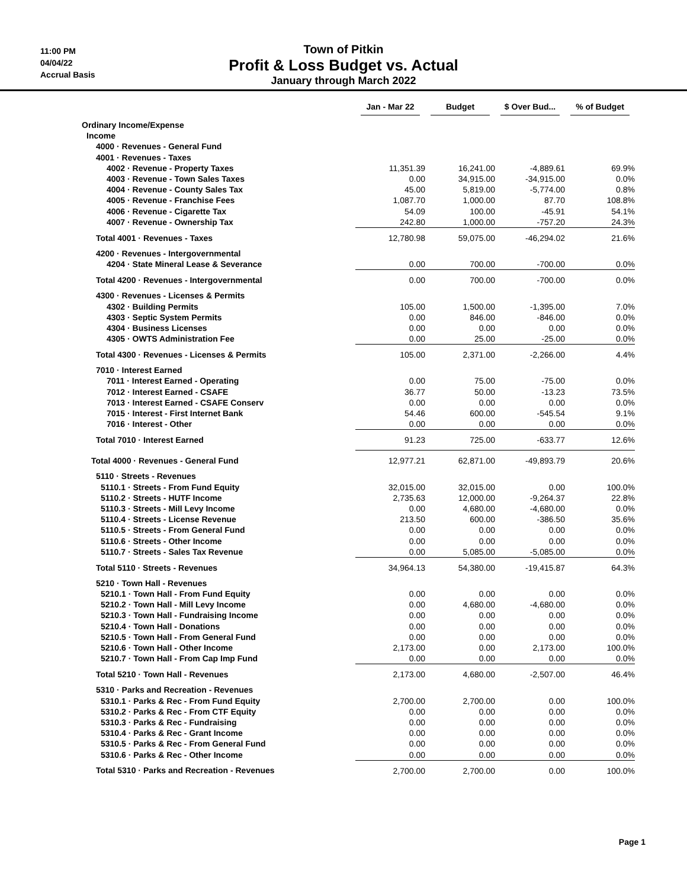11:00 PM
04/04/22
Accrual Basis
Town of Pitkin
Profit & Loss Budget vs. Actual
January through March 2022
| | Jan - Mar 22 | Budget | $ Over Bud... | % of Budget |
| --- | --- | --- | --- | --- |
| Ordinary Income/Expense | | | | |
| Income | | | | |
| 4000 · Revenues - General Fund | | | | |
| 4001 · Revenues - Taxes | | | | |
| 4002 · Revenue - Property Taxes | 11,351.39 | 16,241.00 | -4,889.61 | 69.9% |
| 4003 · Revenue - Town Sales Taxes | 0.00 | 34,915.00 | -34,915.00 | 0.0% |
| 4004 · Revenue - County Sales Tax | 45.00 | 5,819.00 | -5,774.00 | 0.8% |
| 4005 · Revenue - Franchise Fees | 1,087.70 | 1,000.00 | 87.70 | 108.8% |
| 4006 · Revenue - Cigarette Tax | 54.09 | 100.00 | -45.91 | 54.1% |
| 4007 · Revenue - Ownership Tax | 242.80 | 1,000.00 | -757.20 | 24.3% |
| Total 4001 · Revenues - Taxes | 12,780.98 | 59,075.00 | -46,294.02 | 21.6% |
| 4200 · Revenues - Intergovernmental | | | | |
| 4204 · State Mineral Lease & Severance | 0.00 | 700.00 | -700.00 | 0.0% |
| Total 4200 · Revenues - Intergovernmental | 0.00 | 700.00 | -700.00 | 0.0% |
| 4300 · Revenues - Licenses & Permits | | | | |
| 4302 · Building Permits | 105.00 | 1,500.00 | -1,395.00 | 7.0% |
| 4303 · Septic System Permits | 0.00 | 846.00 | -846.00 | 0.0% |
| 4304 · Business Licenses | 0.00 | 0.00 | 0.00 | 0.0% |
| 4305 · OWTS Administration Fee | 0.00 | 25.00 | -25.00 | 0.0% |
| Total 4300 · Revenues - Licenses & Permits | 105.00 | 2,371.00 | -2,266.00 | 4.4% |
| 7010 · Interest Earned | | | | |
| 7011 · Interest Earned - Operating | 0.00 | 75.00 | -75.00 | 0.0% |
| 7012 · Interest Earned - CSAFE | 36.77 | 50.00 | -13.23 | 73.5% |
| 7013 · Interest Earned - CSAFE Conserv | 0.00 | 0.00 | 0.00 | 0.0% |
| 7015 · Interest - First Internet Bank | 54.46 | 600.00 | -545.54 | 9.1% |
| 7016 · Interest - Other | 0.00 | 0.00 | 0.00 | 0.0% |
| Total 7010 · Interest Earned | 91.23 | 725.00 | -633.77 | 12.6% |
| Total 4000 · Revenues - General Fund | 12,977.21 | 62,871.00 | -49,893.79 | 20.6% |
| 5110 · Streets - Revenues | | | | |
| 5110.1 · Streets - From Fund Equity | 32,015.00 | 32,015.00 | 0.00 | 100.0% |
| 5110.2 · Streets - HUTF Income | 2,735.63 | 12,000.00 | -9,264.37 | 22.8% |
| 5110.3 · Streets - Mill Levy Income | 0.00 | 4,680.00 | -4,680.00 | 0.0% |
| 5110.4 · Streets - License Revenue | 213.50 | 600.00 | -386.50 | 35.6% |
| 5110.5 · Streets - From General Fund | 0.00 | 0.00 | 0.00 | 0.0% |
| 5110.6 · Streets - Other Income | 0.00 | 0.00 | 0.00 | 0.0% |
| 5110.7 · Streets - Sales Tax Revenue | 0.00 | 5,085.00 | -5,085.00 | 0.0% |
| Total 5110 · Streets - Revenues | 34,964.13 | 54,380.00 | -19,415.87 | 64.3% |
| 5210 · Town Hall - Revenues | | | | |
| 5210.1 · Town Hall - From Fund Equity | 0.00 | 0.00 | 0.00 | 0.0% |
| 5210.2 · Town Hall - Mill Levy Income | 0.00 | 4,680.00 | -4,680.00 | 0.0% |
| 5210.3 · Town Hall - Fundraising Income | 0.00 | 0.00 | 0.00 | 0.0% |
| 5210.4 · Town Hall - Donations | 0.00 | 0.00 | 0.00 | 0.0% |
| 5210.5 · Town Hall - From General Fund | 0.00 | 0.00 | 0.00 | 0.0% |
| 5210.6 · Town Hall - Other Income | 2,173.00 | 0.00 | 2,173.00 | 100.0% |
| 5210.7 · Town Hall - From Cap Imp Fund | 0.00 | 0.00 | 0.00 | 0.0% |
| Total 5210 · Town Hall - Revenues | 2,173.00 | 4,680.00 | -2,507.00 | 46.4% |
| 5310 · Parks and Recreation - Revenues | | | | |
| 5310.1 · Parks & Rec - From Fund Equity | 2,700.00 | 2,700.00 | 0.00 | 100.0% |
| 5310.2 · Parks & Rec - From CTF Equity | 0.00 | 0.00 | 0.00 | 0.0% |
| 5310.3 · Parks & Rec - Fundraising | 0.00 | 0.00 | 0.00 | 0.0% |
| 5310.4 · Parks & Rec - Grant Income | 0.00 | 0.00 | 0.00 | 0.0% |
| 5310.5 · Parks & Rec - From General Fund | 0.00 | 0.00 | 0.00 | 0.0% |
| 5310.6 · Parks & Rec - Other Income | 0.00 | 0.00 | 0.00 | 0.0% |
| Total 5310 · Parks and Recreation - Revenues | 2,700.00 | 2,700.00 | 0.00 | 100.0% |
Page 1